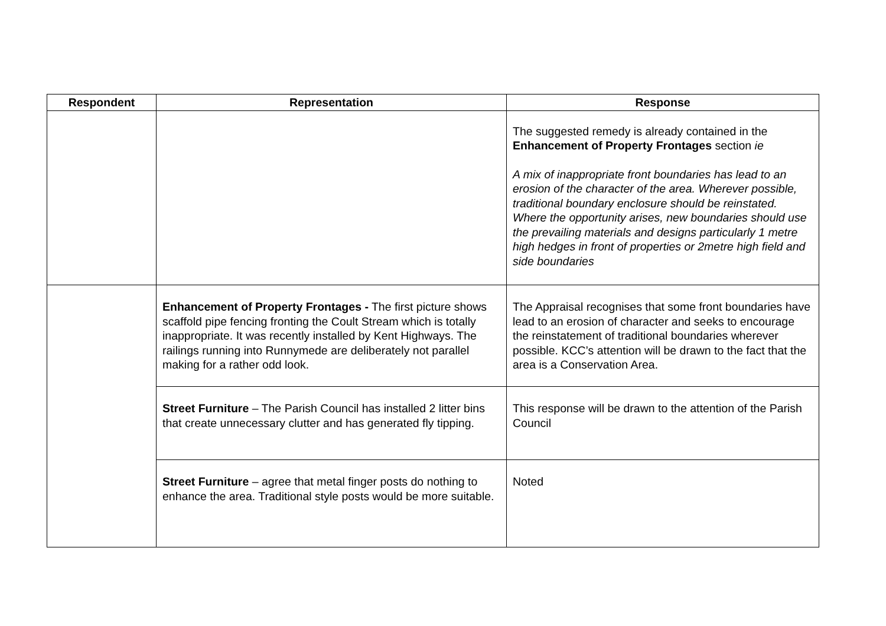| Respondent | Representation | Response |
| --- | --- | --- |
| | | The suggested remedy is already contained in the Enhancement of Property Frontages section ie A mix of inappropriate front boundaries has lead to an erosion of the character of the area. Wherever possible, traditional boundary enclosure should be reinstated. Where the opportunity arises, new boundaries should use the prevailing materials and designs particularly 1 metre high hedges in front of properties or 2metre high field and side boundaries |
| | Enhancement of Property Frontages - The first picture shows scaffold pipe fencing fronting the Coult Stream which is totally inappropriate. It was recently installed by Kent Highways. The railings running into Runnymede are deliberately not parallel making for a rather odd look. | The Appraisal recognises that some front boundaries have lead to an erosion of character and seeks to encourage the reinstatement of traditional boundaries wherever possible. KCC’s attention will be drawn to the fact that the area is a Conservation Area. |
| | Street Furniture – The Parish Council has installed 2 litter bins that create unnecessary clutter and has generated fly tipping. | This response will be drawn to the attention of the Parish Council |
| | Street Furniture – agree that metal finger posts do nothing to enhance the area. Traditional style posts would be more suitable. | Noted |